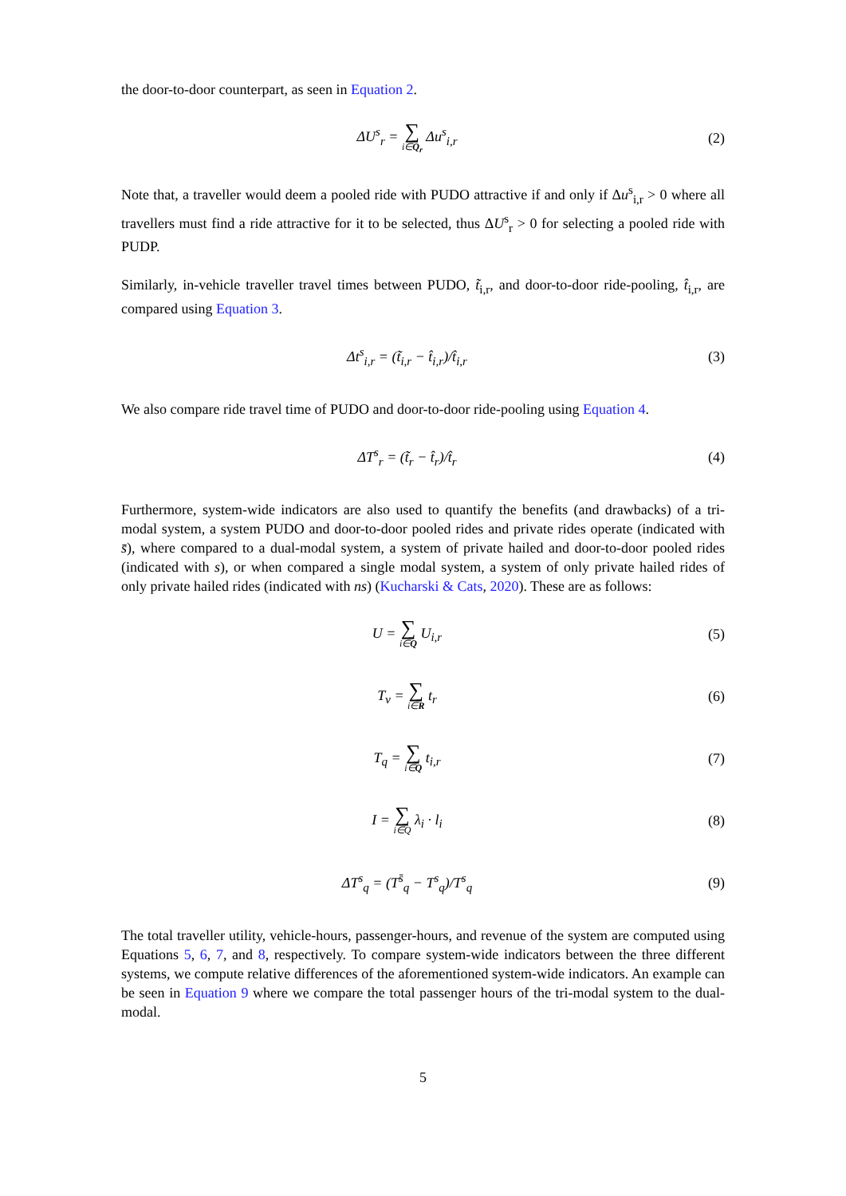the door-to-door counterpart, as seen in Equation 2.
ΔU<sup>s</sup><sub>r</sub> = ∑ i∈Q<sub>r</sub> Δu<sup>s</sup><sub>i,r</sub> (2)
Note that, a traveller would deem a pooled ride with PUDO attractive if and only if Δu<sup>s</sup><sub>i,r</sub> > 0 where all travellers must find a ride attractive for it to be selected, thus ΔU<sup>s</sup><sub>r</sub> > 0 for selecting a pooled ride with PUDP.
Similarly, in-vehicle traveller travel times between PUDO, t̃<sub>i,r</sub>, and door-to-door ride-pooling, t̂<sub>i,r</sub>, are compared using Equation 3.
Δt<sup>s</sup><sub>i,r</sub> = (t̃<sub>i,r</sub> − t̂<sub>i,r</sub>)/t̂<sub>i,r</sub> (3)
We also compare ride travel time of PUDO and door-to-door ride-pooling using Equation 4.
ΔT<sup>s</sup><sub>r</sub> = (t̃<sub>r</sub> − t̂<sub>r</sub>)/t̂<sub>r</sub> (4)
Furthermore, system-wide indicators are also used to quantify the benefits (and drawbacks) of a tri-modal system, a system PUDO and door-to-door pooled rides and private rides operate (indicated with s̄), where compared to a dual-modal system, a system of private hailed and door-to-door pooled rides (indicated with s), or when compared a single modal system, a system of only private hailed rides of only private hailed rides (indicated with ns) (Kucharski & Cats, 2020). These are as follows:
U = ∑ i∈Q U<sub>i,r</sub> (5)
T<sub>v</sub> = ∑ i∈R t<sub>r</sub> (6)
T<sub>q</sub> = ∑ i∈Q t<sub>i,r</sub> (7)
I = ∑ i∈Q λ<sub>i</sub> · l<sub>i</sub> (8)
ΔT<sup>s</sup><sub>q</sub> = (T<sup>s̄</sup><sub>q</sub> − T<sup>s</sup><sub>q</sub>)/T<sup>s</sup><sub>q</sub> (9)
The total traveller utility, vehicle-hours, passenger-hours, and revenue of the system are computed using Equations 5, 6, 7, and 8, respectively. To compare system-wide indicators between the three different systems, we compute relative differences of the aforementioned system-wide indicators. An example can be seen in Equation 9 where we compare the total passenger hours of the tri-modal system to the dual-modal.
5